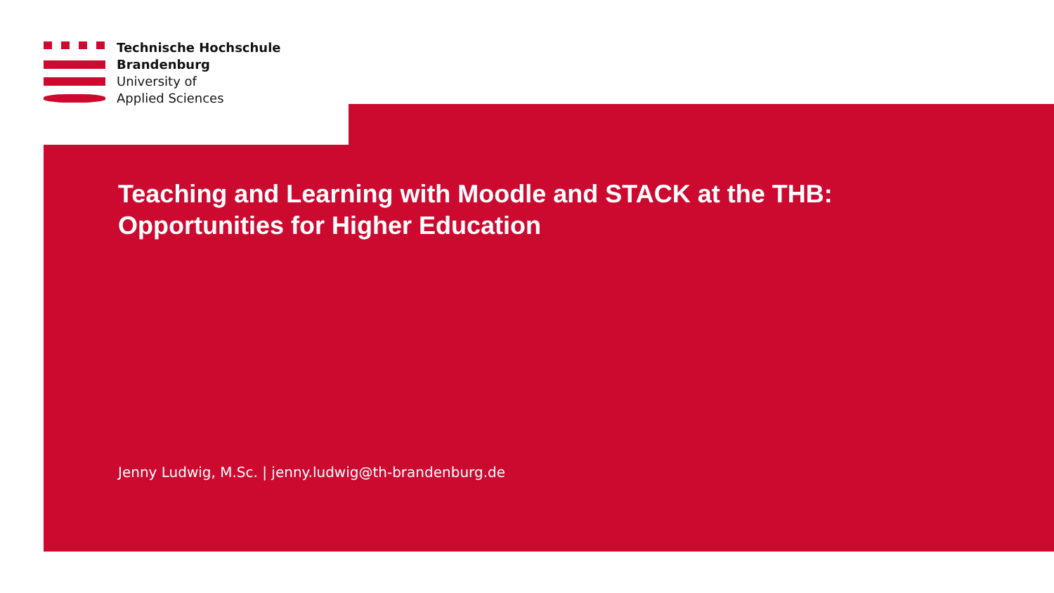Technische Hochschule
Brandenburg
University of
Applied Sciences
Teaching and Learning with Moodle and STACK at the THB: Opportunities for Higher Education
Jenny Ludwig, M.Sc. | jenny.ludwig@th-brandenburg.de